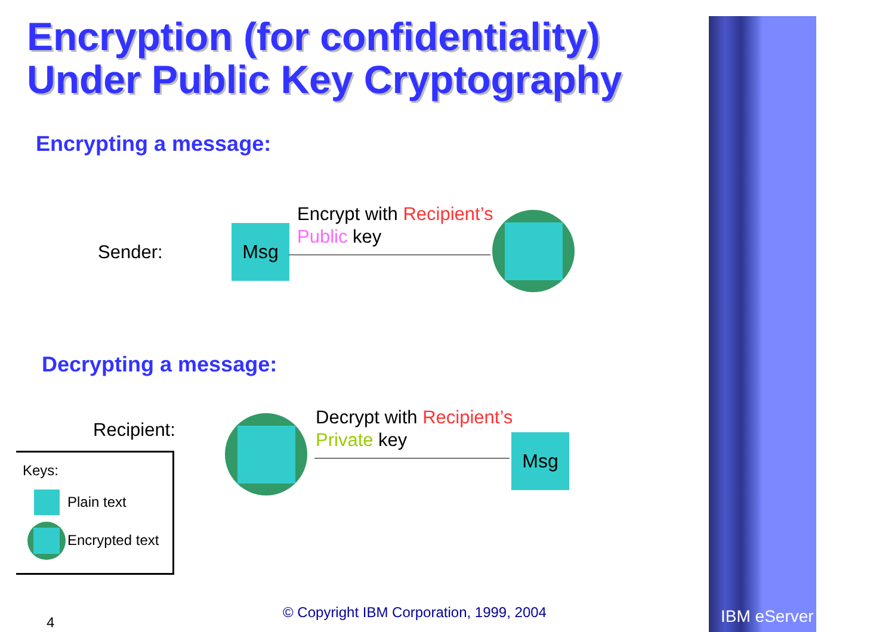Encryption (for confidentiality)
Under Public Key Cryptography
Encrypting a message:
Sender:
Msg
Encrypt with Recipient’s
Public key
Decrypting a message:
Recipient:
Decrypt with Recipient’s
Private key
Msg
Keys:
Plain text
Encrypted text
© Copyright IBM Corporation, 1999, 2004
4 IBM eServer